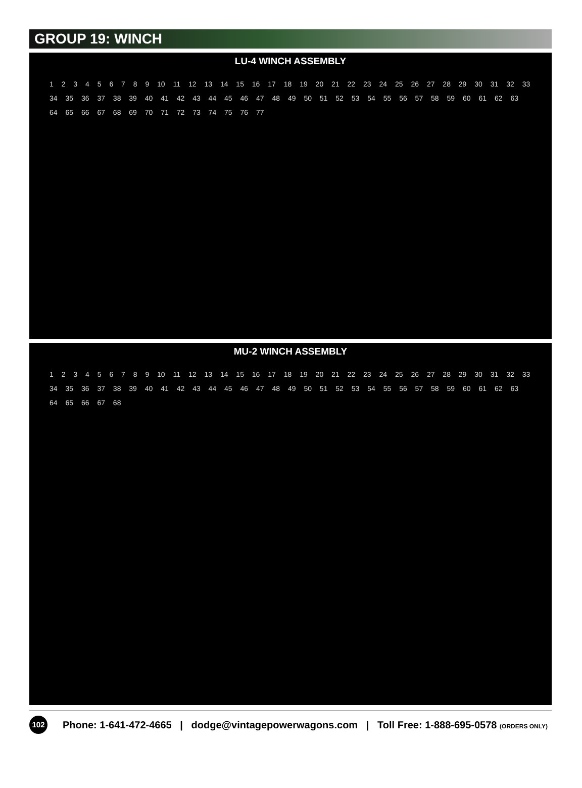GROUP 19: WINCH
LU-4 WINCH ASSEMBLY
1 2 3 4 5 6 7 8 9 10 11 12 13 14 15 16 17 18 19 20 21 22 23 24 25 26 27 28 29 30 31 32 33 34 35 36 37 38 39 40 41 42 43 44 45 46 47 48 49 50 51 52 53 54 55 56 57 58 59 60 61 62 63 64 65 66 67 68 69 70 71 72 73 74 75 76 77
MU-2 WINCH ASSEMBLY
1 2 3 4 5 6 7 8 9 10 11 12 13 14 15 16 17 18 19 20 21 22 23 24 25 26 27 28 29 30 31 32 33 34 35 36 37 38 39 40 41 42 43 44 45 46 47 48 49 50 51 52 53 54 55 56 57 58 59 60 61 62 63 64 65 66 67 68
102
Phone: 1-641-472-4665 | dodge@vintagepowerwagons.com | Toll Free: 1-888-695-0578 (ORDERS ONLY)